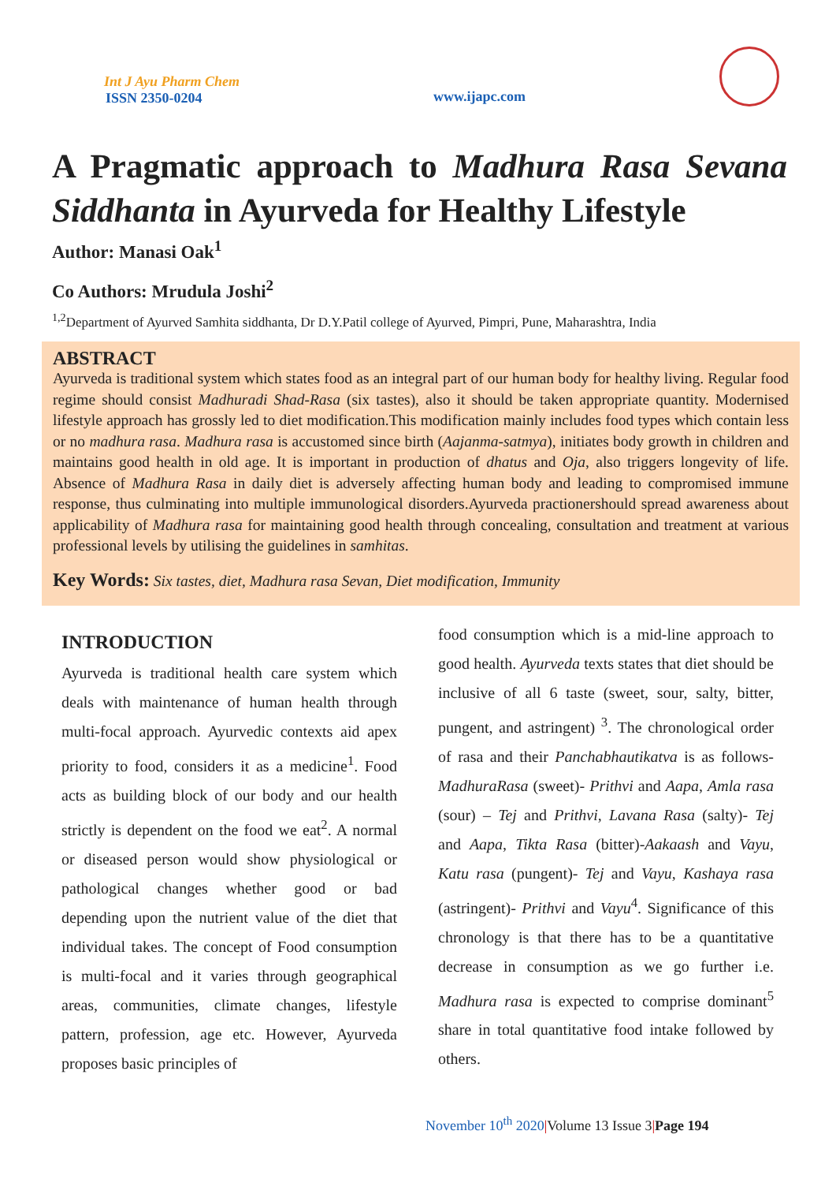Int J Ayu Pharm Chem
ISSN 2350-0204
www.ijapc.com
A Pragmatic approach to Madhura Rasa Sevana Siddhanta in Ayurveda for Healthy Lifestyle
Author: Manasi Oak<sup>1</sup>
Co Authors: Mrudula Joshi<sup>2</sup>
<sup>1,2</sup>Department of Ayurved Samhita siddhanta, Dr D.Y.Patil college of Ayurved, Pimpri, Pune, Maharashtra, India
ABSTRACT
Ayurveda is traditional system which states food as an integral part of our human body for healthy living. Regular food regime should consist Madhuradi Shad-Rasa (six tastes), also it should be taken appropriate quantity. Modernised lifestyle approach has grossly led to diet modification.This modification mainly includes food types which contain less or no madhura rasa. Madhura rasa is accustomed since birth (Aajanma-satmya), initiates body growth in children and maintains good health in old age. It is important in production of dhatus and Oja, also triggers longevity of life. Absence of Madhura Rasa in daily diet is adversely affecting human body and leading to compromised immune response, thus culminating into multiple immunological disorders.Ayurveda practionershould spread awareness about applicability of Madhura rasa for maintaining good health through concealing, consultation and treatment at various professional levels by utilising the guidelines in samhitas.
Key Words: Six tastes, diet, Madhura rasa Sevan, Diet modification, Immunity
INTRODUCTION
Ayurveda is traditional health care system which deals with maintenance of human health through multi-focal approach. Ayurvedic contexts aid apex priority to food, considers it as a medicine<sup>1</sup>. Food acts as building block of our body and our health strictly is dependent on the food we eat<sup>2</sup>. A normal or diseased person would show physiological or pathological changes whether good or bad depending upon the nutrient value of the diet that individual takes. The concept of Food consumption is multi-focal and it varies through geographical areas, communities, climate changes, lifestyle pattern, profession, age etc. However, Ayurveda proposes basic principles of
food consumption which is a mid-line approach to good health. Ayurveda texts states that diet should be inclusive of all 6 taste (sweet, sour, salty, bitter, pungent, and astringent) <sup>3</sup>. The chronological order of rasa and their Panchabhautikatva is as follows- MadhuraRasa (sweet)- Prithvi and Aapa, Amla rasa (sour) – Tej and Prithvi, Lavana Rasa (salty)- Tej and Aapa, Tikta Rasa (bitter)-Aakaash and Vayu, Katu rasa (pungent)- Tej and Vayu, Kashaya rasa (astringent)- Prithvi and Vayu<sup>4</sup>. Significance of this chronology is that there has to be a quantitative decrease in consumption as we go further i.e. Madhura rasa is expected to comprise dominant<sup>5</sup> share in total quantitative food intake followed by others.
November 10<sup>th</sup> 2020|Volume 13 Issue 3|Page 194